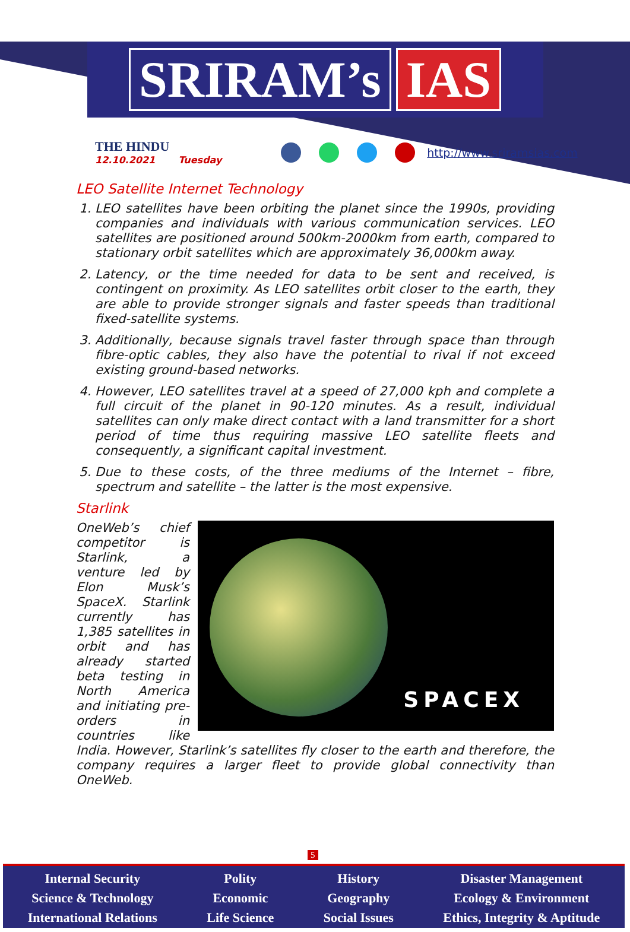SRIRAM’s IAS
THE HINDU
12.10.2021 Tuesday
http://www.sriramsias.com
LEO Satellite Internet Technology
1. LEO satellites have been orbiting the planet since the 1990s, providing companies and individuals with various communication services. LEO satellites are positioned around 500km-2000km from earth, compared to stationary orbit satellites which are approximately 36,000km away.
2. Latency, or the time needed for data to be sent and received, is contingent on proximity. As LEO satellites orbit closer to the earth, they are able to provide stronger signals and faster speeds than traditional fixed-satellite systems.
3. Additionally, because signals travel faster through space than through fibre-optic cables, they also have the potential to rival if not exceed existing ground-based networks.
4. However, LEO satellites travel at a speed of 27,000 kph and complete a full circuit of the planet in 90-120 minutes. As a result, individual satellites can only make direct contact with a land transmitter for a short period of time thus requiring massive LEO satellite fleets and consequently, a significant capital investment.
5. Due to these costs, of the three mediums of the Internet – fibre, spectrum and satellite – the latter is the most expensive.
Starlink
SPACEX
OneWeb’s chief competitor is Starlink, a venture led by Elon Musk’s SpaceX. Starlink currently has 1,385 satellites in orbit and has already started beta testing in North America and initiating pre-orders in countries like India. However, Starlink’s satellites fly closer to the earth and therefore, the company requires a larger fleet to provide global connectivity than OneWeb.
5
Internal Security
Science & Technology
International Relations
Polity
Economic
Life Science
History
Geography
Social Issues
Disaster Management
Ecology & Environment
Ethics, Integrity & Aptitude